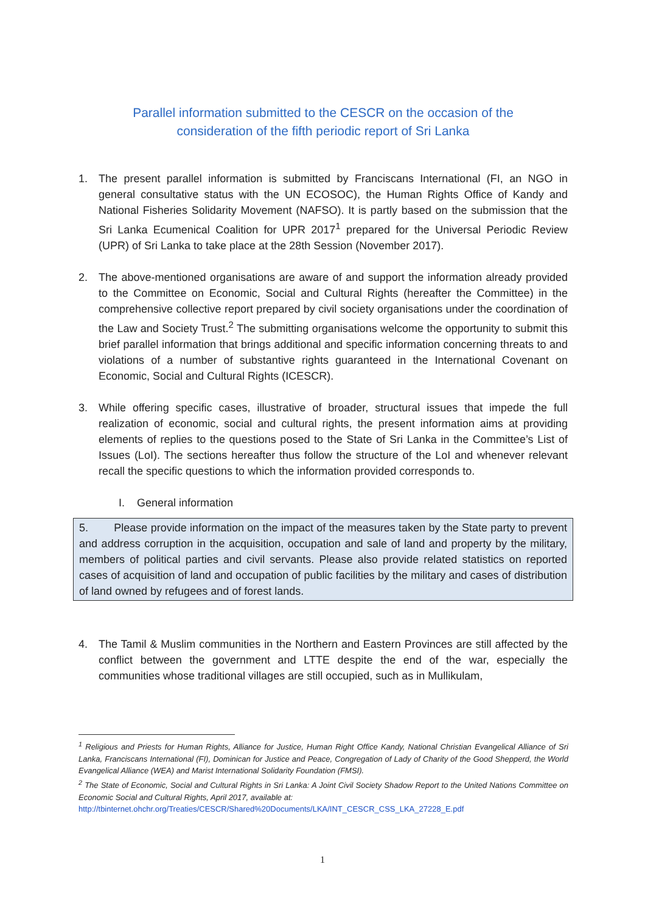Parallel information submitted to the CESCR on the occasion of the
consideration of the fifth periodic report of Sri Lanka
1. The present parallel information is submitted by Franciscans International (FI, an NGO in general consultative status with the UN ECOSOC), the Human Rights Office of Kandy and National Fisheries Solidarity Movement (NAFSO). It is partly based on the submission that the Sri Lanka Ecumenical Coalition for UPR 2017<sup>1</sup> prepared for the Universal Periodic Review (UPR) of Sri Lanka to take place at the 28th Session (November 2017).
2. The above-mentioned organisations are aware of and support the information already provided to the Committee on Economic, Social and Cultural Rights (hereafter the Committee) in the comprehensive collective report prepared by civil society organisations under the coordination of the Law and Society Trust.<sup>2</sup> The submitting organisations welcome the opportunity to submit this brief parallel information that brings additional and specific information concerning threats to and violations of a number of substantive rights guaranteed in the International Covenant on Economic, Social and Cultural Rights (ICESCR).
3. While offering specific cases, illustrative of broader, structural issues that impede the full realization of economic, social and cultural rights, the present information aims at providing elements of replies to the questions posed to the State of Sri Lanka in the Committee’s List of Issues (LoI). The sections hereafter thus follow the structure of the LoI and whenever relevant recall the specific questions to which the information provided corresponds to.
I. General information
5. Please provide information on the impact of the measures taken by the State party to prevent and address corruption in the acquisition, occupation and sale of land and property by the military, members of political parties and civil servants. Please also provide related statistics on reported cases of acquisition of land and occupation of public facilities by the military and cases of distribution of land owned by refugees and of forest lands.
4. The Tamil & Muslim communities in the Northern and Eastern Provinces are still affected by the conflict between the government and LTTE despite the end of the war, especially the communities whose traditional villages are still occupied, such as in Mullikulam,
<sup>1</sup> Religious and Priests for Human Rights, Alliance for Justice, Human Right Office Kandy, National Christian Evangelical Alliance of Sri Lanka, Franciscans International (FI), Dominican for Justice and Peace, Congregation of Lady of Charity of the Good Shepperd, the World Evangelical Alliance (WEA) and Marist International Solidarity Foundation (FMSI).
<sup>2</sup> The State of Economic, Social and Cultural Rights in Sri Lanka: A Joint Civil Society Shadow Report to the United Nations Committee on Economic Social and Cultural Rights, April 2017, available at:
http://tbinternet.ohchr.org/Treaties/CESCR/Shared%20Documents/LKA/INT_CESCR_CSS_LKA_27228_E.pdf
1